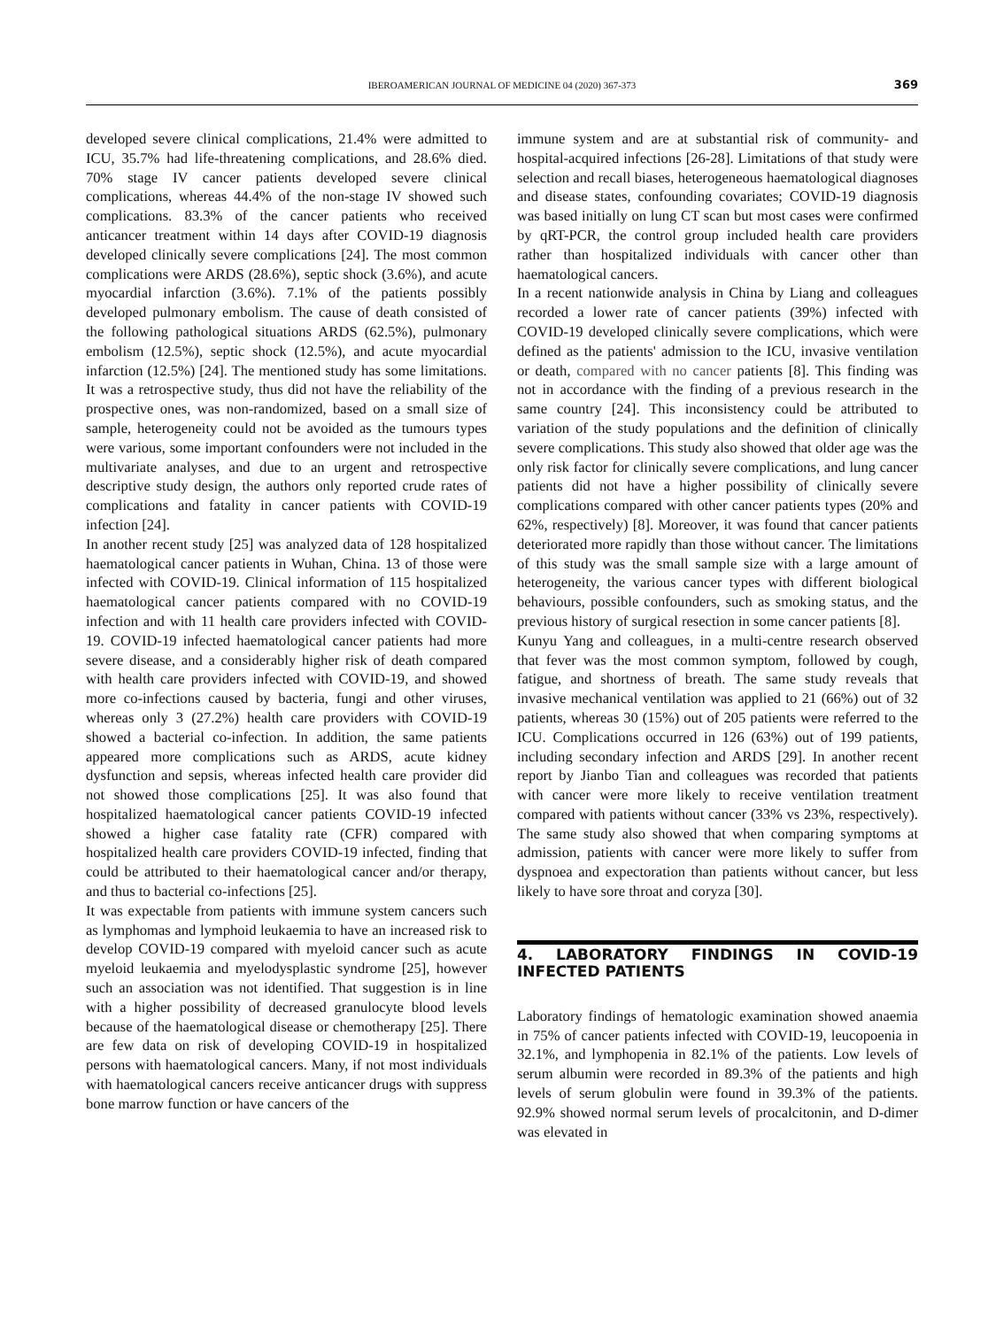IBEROAMERICAN JOURNAL OF MEDICINE 04 (2020) 367-373
369
developed severe clinical complications, 21.4% were admitted to ICU, 35.7% had life-threatening complications, and 28.6% died. 70% stage IV cancer patients developed severe clinical complications, whereas 44.4% of the non-stage IV showed such complications. 83.3% of the cancer patients who received anticancer treatment within 14 days after COVID-19 diagnosis developed clinically severe complications [24]. The most common complications were ARDS (28.6%), septic shock (3.6%), and acute myocardial infarction (3.6%). 7.1% of the patients possibly developed pulmonary embolism. The cause of death consisted of the following pathological situations ARDS (62.5%), pulmonary embolism (12.5%), septic shock (12.5%), and acute myocardial infarction (12.5%) [24]. The mentioned study has some limitations. It was a retrospective study, thus did not have the reliability of the prospective ones, was non-randomized, based on a small size of sample, heterogeneity could not be avoided as the tumours types were various, some important confounders were not included in the multivariate analyses, and due to an urgent and retrospective descriptive study design, the authors only reported crude rates of complications and fatality in cancer patients with COVID-19 infection [24].
In another recent study [25] was analyzed data of 128 hospitalized haematological cancer patients in Wuhan, China. 13 of those were infected with COVID-19. Clinical information of 115 hospitalized haematological cancer patients compared with no COVID-19 infection and with 11 health care providers infected with COVID-19. COVID-19 infected haematological cancer patients had more severe disease, and a considerably higher risk of death compared with health care providers infected with COVID-19, and showed more co-infections caused by bacteria, fungi and other viruses, whereas only 3 (27.2%) health care providers with COVID-19 showed a bacterial co-infection. In addition, the same patients appeared more complications such as ARDS, acute kidney dysfunction and sepsis, whereas infected health care provider did not showed those complications [25]. It was also found that hospitalized haematological cancer patients COVID-19 infected showed a higher case fatality rate (CFR) compared with hospitalized health care providers COVID-19 infected, finding that could be attributed to their haematological cancer and/or therapy, and thus to bacterial co-infections [25].
It was expectable from patients with immune system cancers such as lymphomas and lymphoid leukaemia to have an increased risk to develop COVID-19 compared with myeloid cancer such as acute myeloid leukaemia and myelodysplastic syndrome [25], however such an association was not identified. That suggestion is in line with a higher possibility of decreased granulocyte blood levels because of the haematological disease or chemotherapy [25]. There are few data on risk of developing COVID-19 in hospitalized persons with haematological cancers. Many, if not most individuals with haematological cancers receive anticancer drugs with suppress bone marrow function or have cancers of the
immune system and are at substantial risk of community- and hospital-acquired infections [26-28]. Limitations of that study were selection and recall biases, heterogeneous haematological diagnoses and disease states, confounding covariates; COVID-19 diagnosis was based initially on lung CT scan but most cases were confirmed by qRT-PCR, the control group included health care providers rather than hospitalized individuals with cancer other than haematological cancers.
In a recent nationwide analysis in China by Liang and colleagues recorded a lower rate of cancer patients (39%) infected with COVID-19 developed clinically severe complications, which were defined as the patients' admission to the ICU, invasive ventilation or death, compared with no cancer patients [8]. This finding was not in accordance with the finding of a previous research in the same country [24]. This inconsistency could be attributed to variation of the study populations and the definition of clinically severe complications. This study also showed that older age was the only risk factor for clinically severe complications, and lung cancer patients did not have a higher possibility of clinically severe complications compared with other cancer patients types (20% and 62%, respectively) [8]. Moreover, it was found that cancer patients deteriorated more rapidly than those without cancer. The limitations of this study was the small sample size with a large amount of heterogeneity, the various cancer types with different biological behaviours, possible confounders, such as smoking status, and the previous history of surgical resection in some cancer patients [8].
Kunyu Yang and colleagues, in a multi-centre research observed that fever was the most common symptom, followed by cough, fatigue, and shortness of breath. The same study reveals that invasive mechanical ventilation was applied to 21 (66%) out of 32 patients, whereas 30 (15%) out of 205 patients were referred to the ICU. Complications occurred in 126 (63%) out of 199 patients, including secondary infection and ARDS [29]. In another recent report by Jianbo Tian and colleagues was recorded that patients with cancer were more likely to receive ventilation treatment compared with patients without cancer (33% vs 23%, respectively). The same study also showed that when comparing symptoms at admission, patients with cancer were more likely to suffer from dyspnoea and expectoration than patients without cancer, but less likely to have sore throat and coryza [30].
4. LABORATORY FINDINGS IN COVID-19 INFECTED PATIENTS
Laboratory findings of hematologic examination showed anaemia in 75% of cancer patients infected with COVID-19, leucopoenia in 32.1%, and lymphopenia in 82.1% of the patients. Low levels of serum albumin were recorded in 89.3% of the patients and high levels of serum globulin were found in 39.3% of the patients. 92.9% showed normal serum levels of procalcitonin, and D-dimer was elevated in